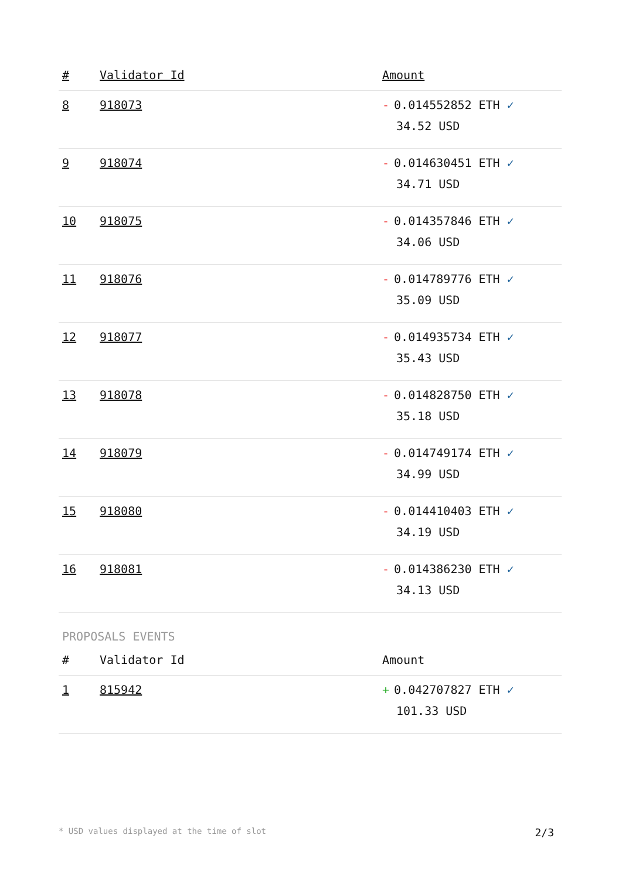| # | Validator Id | Amount |
| --- | --- | --- |
| 8 | 918073 | - 0.014552852 ETH ✓ 34.52 USD |
| 9 | 918074 | - 0.014630451 ETH ✓ 34.71 USD |
| 10 | 918075 | - 0.014357846 ETH ✓ 34.06 USD |
| 11 | 918076 | - 0.014789776 ETH ✓ 35.09 USD |
| 12 | 918077 | - 0.014935734 ETH ✓ 35.43 USD |
| 13 | 918078 | - 0.014828750 ETH ✓ 35.18 USD |
| 14 | 918079 | - 0.014749174 ETH ✓ 34.99 USD |
| 15 | 918080 | - 0.014410403 ETH ✓ 34.19 USD |
| 16 | 918081 | - 0.014386230 ETH ✓ 34.13 USD |
PROPOSALS EVENTS
| # | Validator Id | Amount |
| --- | --- | --- |
| 1 | 815942 | + 0.042707827 ETH ✓ 101.33 USD |
* USD values displayed at the time of slot 2/3